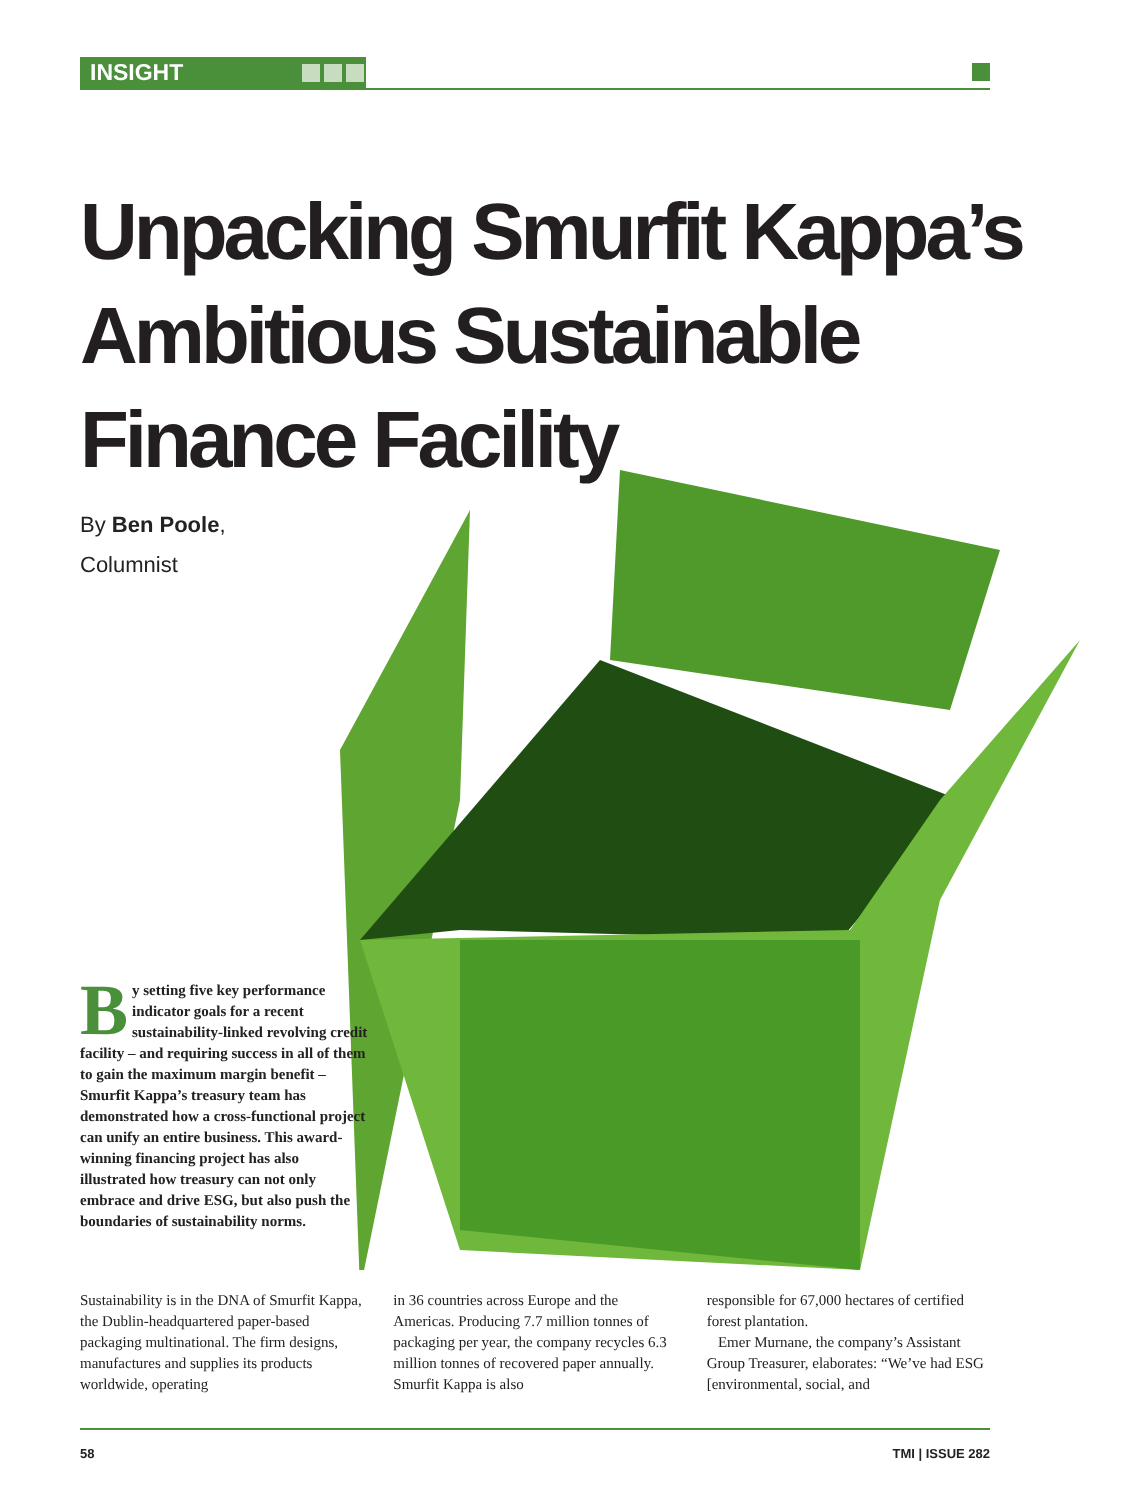INSIGHT
Unpacking Smurfit Kappa’s
Ambitious Sustainable
Finance Facility
By Ben Poole,
Columnist
By setting five key performance indicator goals for a recent sustainability-linked revolving credit facility – and requiring success in all of them to gain the maximum margin benefit – Smurfit Kappa’s treasury team has demonstrated how a cross-functional project can unify an entire business. This award-winning financing project has also illustrated how treasury can not only embrace and drive ESG, but also push the boundaries of sustainability norms.
Sustainability is in the DNA of Smurfit Kappa, the Dublin-headquartered paper-based packaging multinational. The firm designs, manufactures and supplies its products worldwide, operating
in 36 countries across Europe and the Americas. Producing 7.7 million tonnes of packaging per year, the company recycles 6.3 million tonnes of recovered paper annually. Smurfit Kappa is also
responsible for 67,000 hectares of certified forest plantation.
Emer Murnane, the company’s Assistant Group Treasurer, elaborates: “We’ve had ESG [environmental, social, and
58 TMI | ISSUE 282